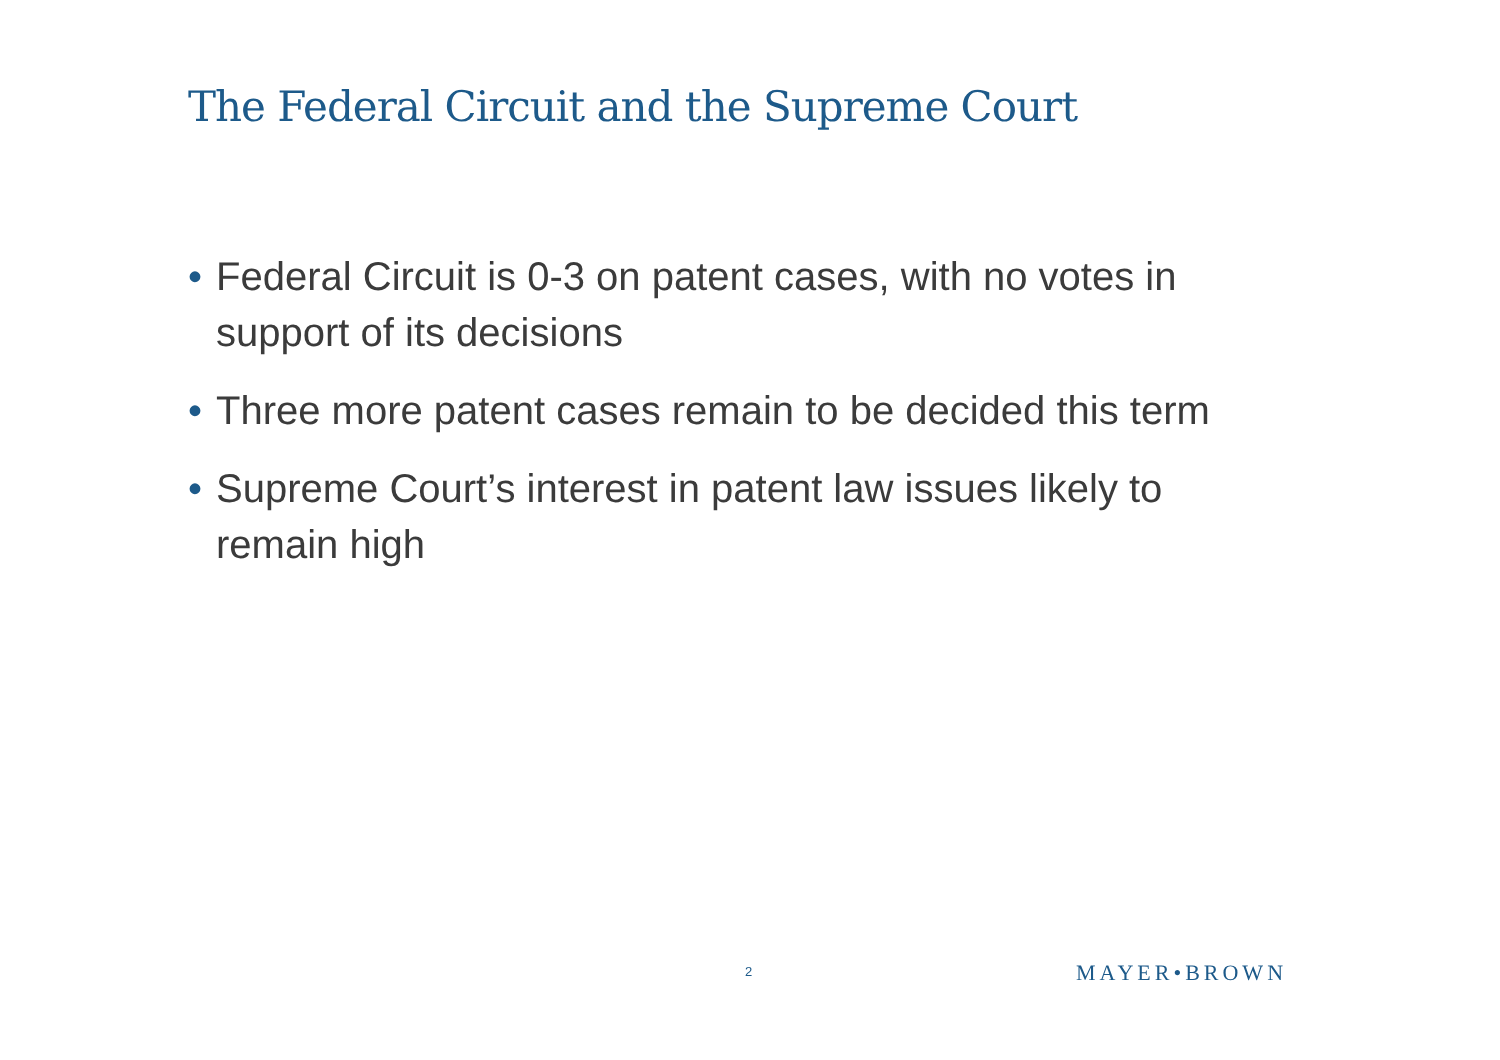The Federal Circuit and the Supreme Court
• Federal Circuit is 0-3 on patent cases, with no votes in support of its decisions
• Three more patent cases remain to be decided this term
• Supreme Court’s interest in patent law issues likely to remain high
2 MAYER•BROWN